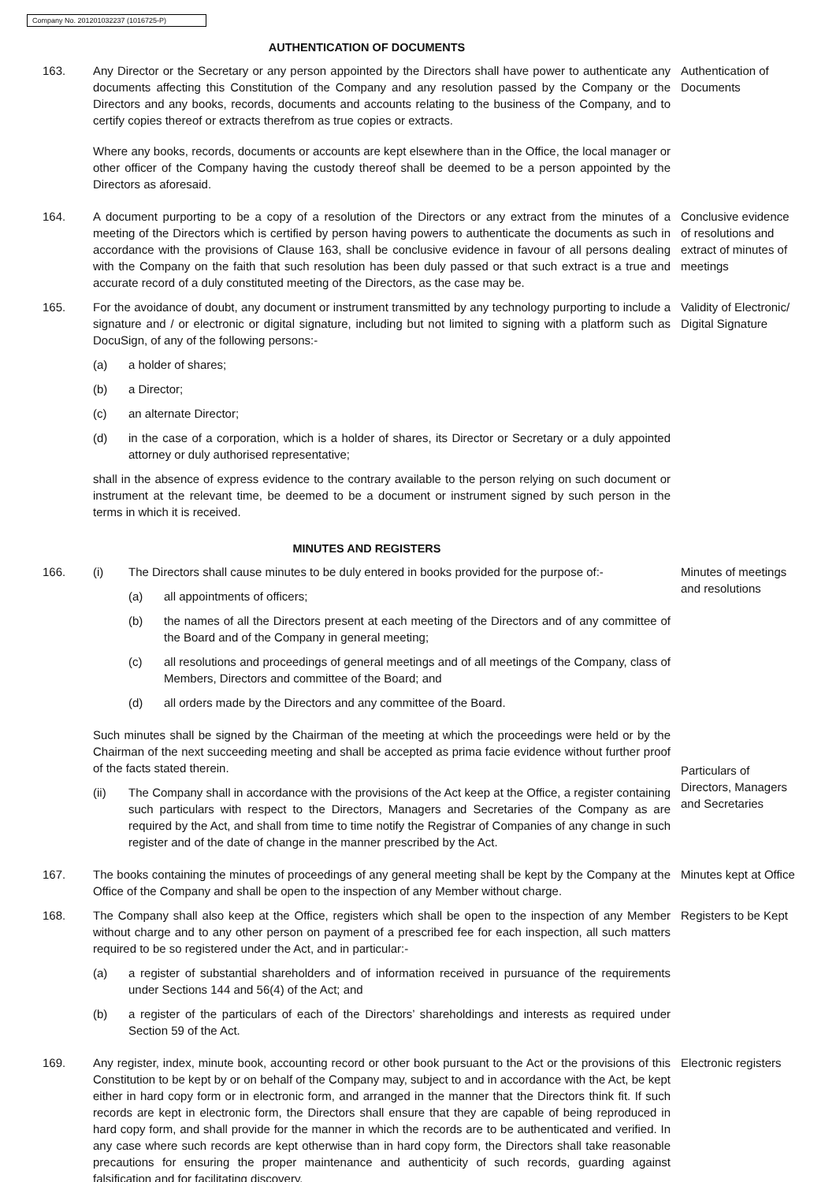Company No. 201201032237 (1016725-P)
AUTHENTICATION OF DOCUMENTS
163. Any Director or the Secretary or any person appointed by the Directors shall have power to authenticate any documents affecting this Constitution of the Company and any resolution passed by the Company or the Directors and any books, records, documents and accounts relating to the business of the Company, and to certify copies thereof or extracts therefrom as true copies or extracts.
Where any books, records, documents or accounts are kept elsewhere than in the Office, the local manager or other officer of the Company having the custody thereof shall be deemed to be a person appointed by the Directors as aforesaid.
Authentication of Documents
164. A document purporting to be a copy of a resolution of the Directors or any extract from the minutes of a meeting of the Directors which is certified by person having powers to authenticate the documents as such in accordance with the provisions of Clause 163, shall be conclusive evidence in favour of all persons dealing with the Company on the faith that such resolution has been duly passed or that such extract is a true and accurate record of a duly constituted meeting of the Directors, as the case may be.
Conclusive evidence of resolutions and extract of minutes of meetings
165. For the avoidance of doubt, any document or instrument transmitted by any technology purporting to include a signature and / or electronic or digital signature, including but not limited to signing with a platform such as DocuSign, of any of the following persons:-
(a) a holder of shares;
(b) a Director;
(c) an alternate Director;
(d) in the case of a corporation, which is a holder of shares, its Director or Secretary or a duly appointed attorney or duly authorised representative;
shall in the absence of express evidence to the contrary available to the person relying on such document or instrument at the relevant time, be deemed to be a document or instrument signed by such person in the terms in which it is received.
Validity of Electronic/ Digital Signature
MINUTES AND REGISTERS
166. (i) The Directors shall cause minutes to be duly entered in books provided for the purpose of:-
(a) all appointments of officers;
(b) the names of all the Directors present at each meeting of the Directors and of any committee of the Board and of the Company in general meeting;
(c) all resolutions and proceedings of general meetings and of all meetings of the Company, class of Members, Directors and committee of the Board; and
(d) all orders made by the Directors and any committee of the Board.
Such minutes shall be signed by the Chairman of the meeting at which the proceedings were held or by the Chairman of the next succeeding meeting and shall be accepted as prima facie evidence without further proof of the facts stated therein.
(ii) The Company shall in accordance with the provisions of the Act keep at the Office, a register containing such particulars with respect to the Directors, Managers and Secretaries of the Company as are required by the Act, and shall from time to time notify the Registrar of Companies of any change in such register and of the date of change in the manner prescribed by the Act.
Minutes of meetings and resolutions
Particulars of Directors, Managers and Secretaries
167. The books containing the minutes of proceedings of any general meeting shall be kept by the Company at the Office of the Company and shall be open to the inspection of any Member without charge.
Minutes kept at Office
168. The Company shall also keep at the Office, registers which shall be open to the inspection of any Member without charge and to any other person on payment of a prescribed fee for each inspection, all such matters required to be so registered under the Act, and in particular:-
(a) a register of substantial shareholders and of information received in pursuance of the requirements under Sections 144 and 56(4) of the Act; and
(b) a register of the particulars of each of the Directors’ shareholdings and interests as required under Section 59 of the Act.
Registers to be Kept
169. Any register, index, minute book, accounting record or other book pursuant to the Act or the provisions of this Constitution to be kept by or on behalf of the Company may, subject to and in accordance with the Act, be kept either in hard copy form or in electronic form, and arranged in the manner that the Directors think fit. If such records are kept in electronic form, the Directors shall ensure that they are capable of being reproduced in hard copy form, and shall provide for the manner in which the records are to be authenticated and verified. In any case where such records are kept otherwise than in hard copy form, the Directors shall take reasonable precautions for ensuring the proper maintenance and authenticity of such records, guarding against falsification and for facilitating discovery.
Electronic registers